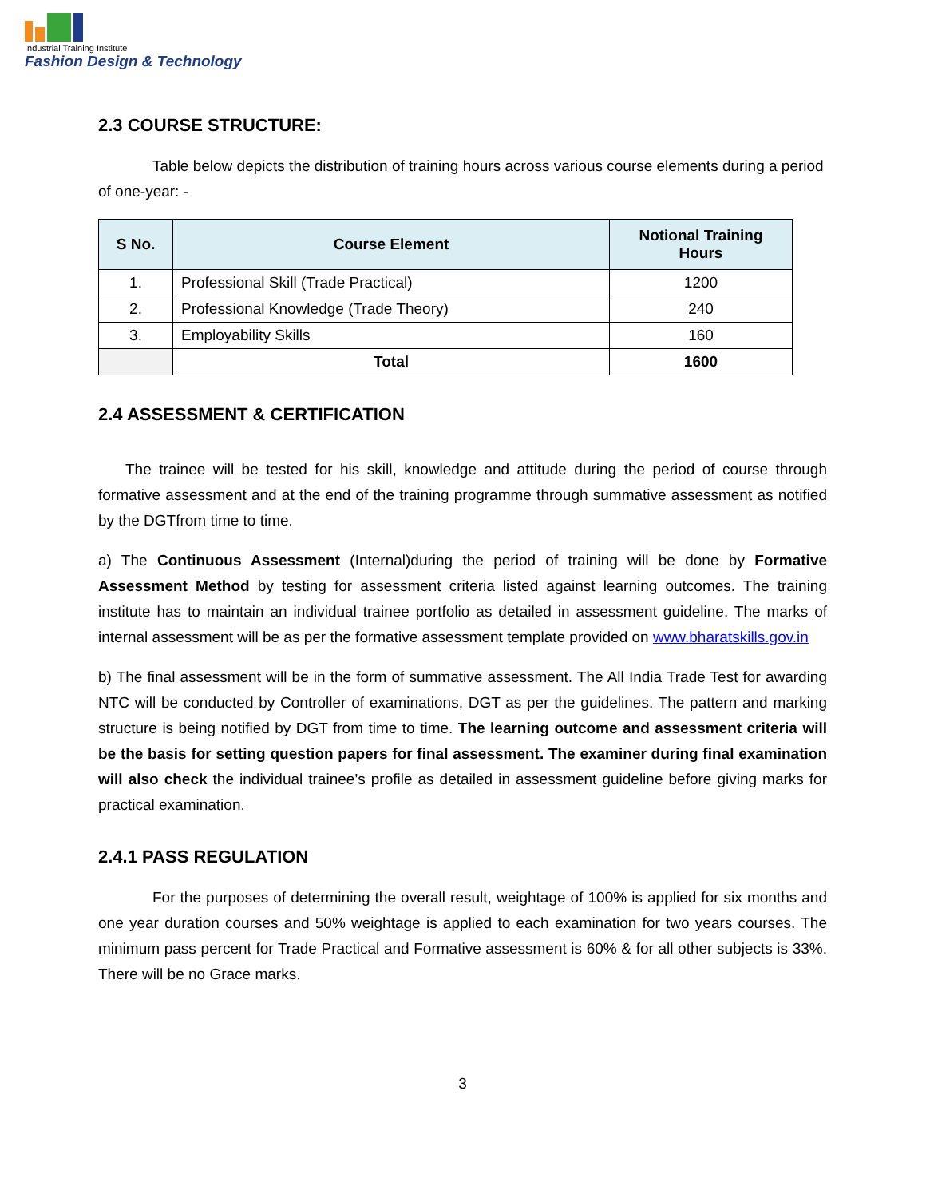Industrial Training Institute
Fashion Design & Technology
2.3 COURSE STRUCTURE:
Table below depicts the distribution of training hours across various course elements during a period of one-year: -
| S No. | Course Element | Notional Training Hours |
| --- | --- | --- |
| 1. | Professional Skill (Trade Practical) | 1200 |
| 2. | Professional Knowledge (Trade Theory) | 240 |
| 3. | Employability Skills | 160 |
| | Total | 1600 |
2.4 ASSESSMENT & CERTIFICATION
The trainee will be tested for his skill, knowledge and attitude during the period of course through formative assessment and at the end of the training programme through summative assessment as notified by the DGTfrom time to time.
a) The Continuous Assessment (Internal)during the period of training will be done by Formative Assessment Method by testing for assessment criteria listed against learning outcomes. The training institute has to maintain an individual trainee portfolio as detailed in assessment guideline. The marks of internal assessment will be as per the formative assessment template provided on www.bharatskills.gov.in
b) The final assessment will be in the form of summative assessment. The All India Trade Test for awarding NTC will be conducted by Controller of examinations, DGT as per the guidelines. The pattern and marking structure is being notified by DGT from time to time. The learning outcome and assessment criteria will be the basis for setting question papers for final assessment. The examiner during final examination will also check the individual trainee’s profile as detailed in assessment guideline before giving marks for practical examination.
2.4.1 PASS REGULATION
For the purposes of determining the overall result, weightage of 100% is applied for six months and one year duration courses and 50% weightage is applied to each examination for two years courses. The minimum pass percent for Trade Practical and Formative assessment is 60% & for all other subjects is 33%. There will be no Grace marks.
3